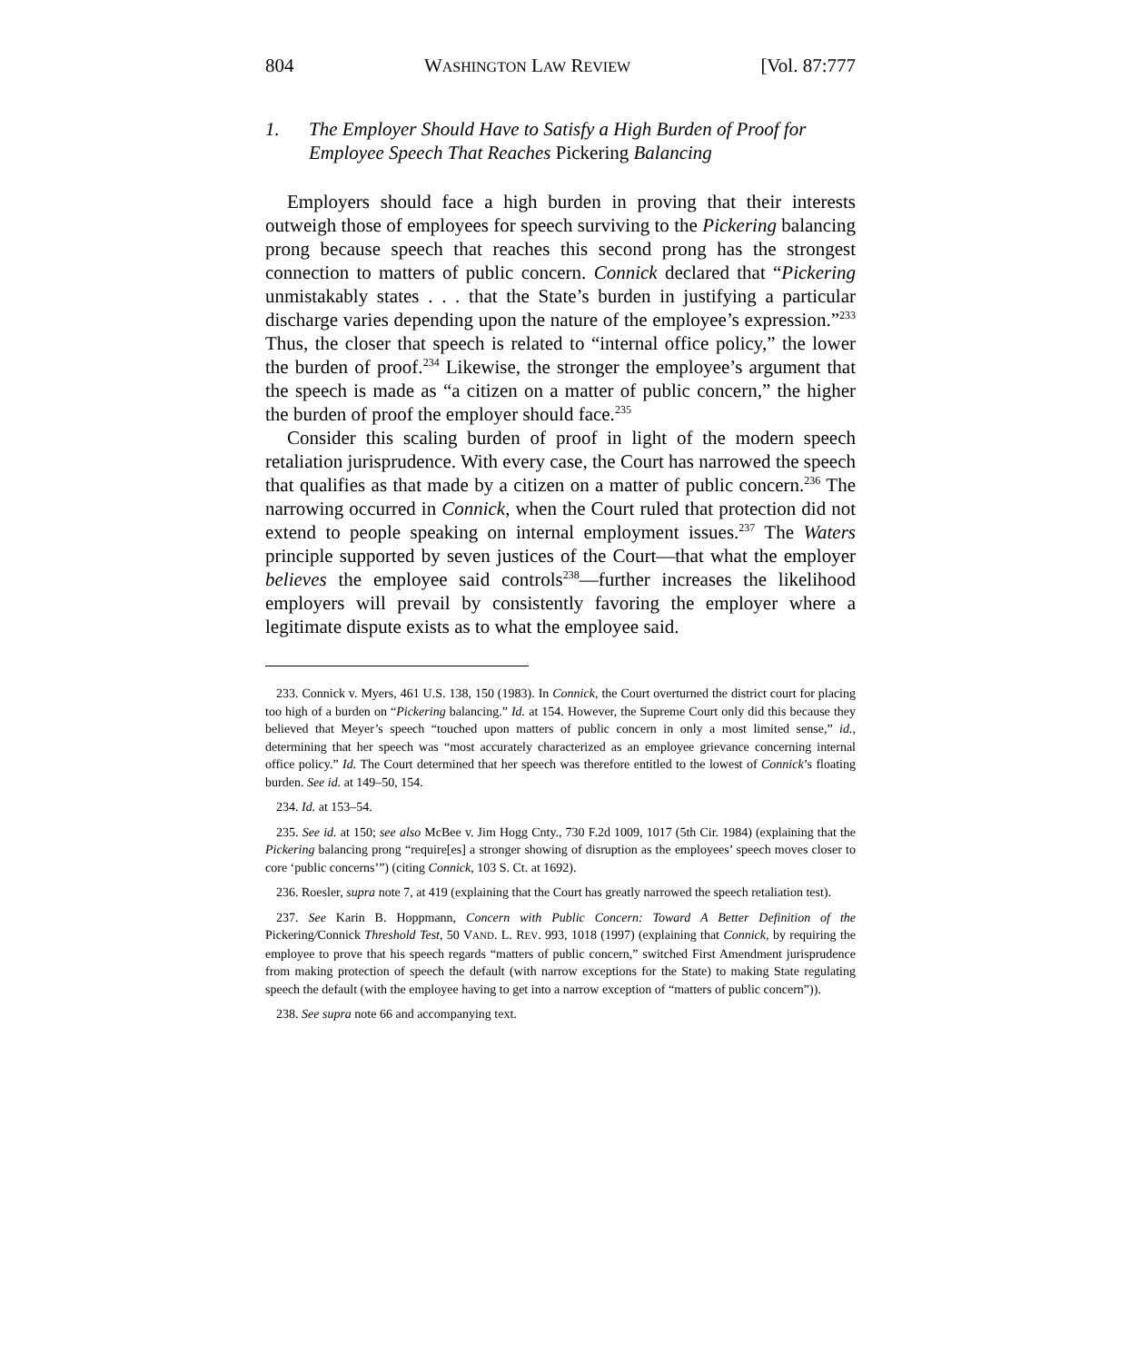804 WASHINGTON LAW REVIEW [Vol. 87:777
1. The Employer Should Have to Satisfy a High Burden of Proof for Employee Speech That Reaches Pickering Balancing
Employers should face a high burden in proving that their interests outweigh those of employees for speech surviving to the Pickering balancing prong because speech that reaches this second prong has the strongest connection to matters of public concern. Connick declared that “Pickering unmistakably states . . . that the State’s burden in justifying a particular discharge varies depending upon the nature of the employee’s expression.”<sup>233</sup> Thus, the closer that speech is related to “internal office policy,” the lower the burden of proof.<sup>234</sup> Likewise, the stronger the employee’s argument that the speech is made as “a citizen on a matter of public concern,” the higher the burden of proof the employer should face.<sup>235</sup>
Consider this scaling burden of proof in light of the modern speech retaliation jurisprudence. With every case, the Court has narrowed the speech that qualifies as that made by a citizen on a matter of public concern.<sup>236</sup> The narrowing occurred in Connick, when the Court ruled that protection did not extend to people speaking on internal employment issues.<sup>237</sup> The Waters principle supported by seven justices of the Court—that what the employer believes the employee said controls<sup>238</sup>—further increases the likelihood employers will prevail by consistently favoring the employer where a legitimate dispute exists as to what the employee said.
233. Connick v. Myers, 461 U.S. 138, 150 (1983). In Connick, the Court overturned the district court for placing too high of a burden on “Pickering balancing.” Id. at 154. However, the Supreme Court only did this because they believed that Meyer’s speech “touched upon matters of public concern in only a most limited sense,” id., determining that her speech was “most accurately characterized as an employee grievance concerning internal office policy.” Id. The Court determined that her speech was therefore entitled to the lowest of Connick’s floating burden. See id. at 149–50, 154.
234. Id. at 153–54.
235. See id. at 150; see also McBee v. Jim Hogg Cnty., 730 F.2d 1009, 1017 (5th Cir. 1984) (explaining that the Pickering balancing prong “require[es] a stronger showing of disruption as the employees’ speech moves closer to core ‘public concerns’”) (citing Connick, 103 S. Ct. at 1692).
236. Roesler, supra note 7, at 419 (explaining that the Court has greatly narrowed the speech retaliation test).
237. See Karin B. Hoppmann, Concern with Public Concern: Toward A Better Definition of the Pickering/Connick Threshold Test, 50 VAND. L. REV. 993, 1018 (1997) (explaining that Connick, by requiring the employee to prove that his speech regards “matters of public concern,” switched First Amendment jurisprudence from making protection of speech the default (with narrow exceptions for the State) to making State regulating speech the default (with the employee having to get into a narrow exception of “matters of public concern”)).
238. See supra note 66 and accompanying text.